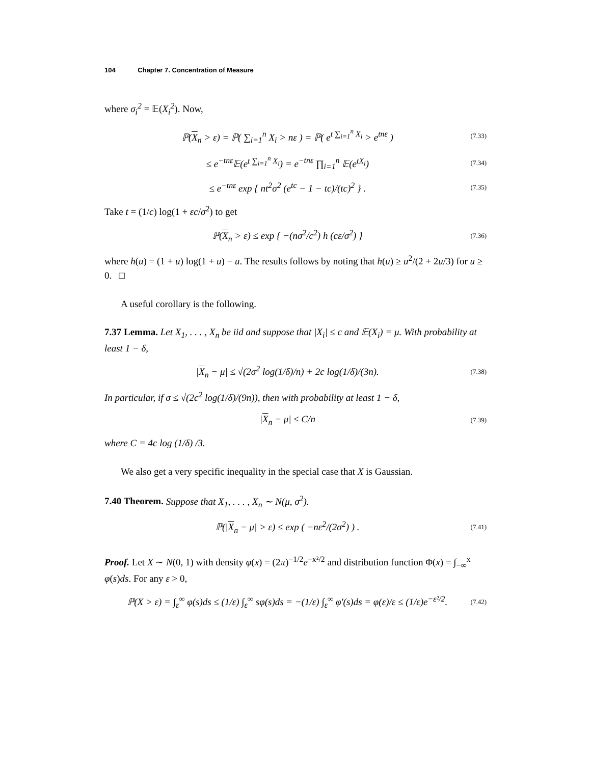104 Chapter 7. Concentration of Measure
where σ<sub>i</sub><sup>2</sup> = 𝔼(X<sub>i</sub><sup>2</sup>). Now,
ℙ(X<sub>n</sub> > ε) = ℙ( ∑<sub>i=1</sub><sup>n</sup> X<sub>i</sub> > nε ) = ℙ( e<sup>t ∑<sub>i=1</sub><sup>n</sup> X<sub>i</sub></sup> > e<sup>tnε</sup> )
(7.33)
≤ e<sup>−tnε</sup>𝔼(e<sup>t ∑<sub>i=1</sub><sup>n</sup> X<sub>i</sub></sup>) = e<sup>−tnε</sup> ∏<sub>i=1</sub><sup>n</sup> 𝔼(e<sup>tX<sub>i</sub></sup>)
(7.34)
≤ e<sup>−tnε</sup> exp { nt<sup>2</sup>σ<sup>2</sup> (e<sup>tc</sup> − 1 − tc)/(tc)<sup>2</sup> } .
(7.35)
Take t = (1/c) log(1 + εc/σ<sup>2</sup>) to get
ℙ(X<sub>n</sub> > ε) ≤ exp { −(nσ<sup>2</sup>/c<sup>2</sup>) h (cε/σ<sup>2</sup>) }
(7.36)
where h(u) = (1 + u) log(1 + u) − u. The results follows by noting that h(u) ≥ u<sup>2</sup>/(2 + 2u/3) for u ≥ 0. □
A useful corollary is the following.
7.37 Lemma. Let X<sub>1</sub>, . . . , X<sub>n</sub> be iid and suppose that |X<sub>i</sub>| ≤ c and 𝔼(X<sub>i</sub>) = μ. With probability at least 1 − δ,
|X<sub>n</sub> − μ| ≤ √(2σ<sup>2</sup> log(1/δ)/n) + 2c log(1/δ)/(3n).
(7.38)
In particular, if σ ≤ √(2c<sup>2</sup> log(1/δ)/(9n)), then with probability at least 1 − δ,
|X<sub>n</sub> − μ| ≤ C/n
(7.39)
where C = 4c log (1/δ) /3.
We also get a very specific inequality in the special case that X is Gaussian.
7.40 Theorem. Suppose that X<sub>1</sub>, . . . , X<sub>n</sub> ∼ N(μ, σ<sup>2</sup>).
ℙ(|X<sub>n</sub> − μ| > ε) ≤ exp ( −nε<sup>2</sup>/(2σ<sup>2</sup>) ) .
(7.41)
Proof. Let X ∼ N(0, 1) with density φ(x) = (2π)<sup>−1/2</sup>e<sup>−x²/2</sup> and distribution function Φ(x) = ∫<sub>−∞</sub><sup>x</sup> φ(s)ds. For any ε > 0,
ℙ(X > ε) = ∫<sub>ε</sub><sup>∞</sup> φ(s)ds ≤ (1/ε) ∫<sub>ε</sub><sup>∞</sup> sφ(s)ds = −(1/ε) ∫<sub>ε</sub><sup>∞</sup> φ′(s)ds = φ(ε)/ε ≤ (1/ε)e<sup>−ε²/2</sup>.
(7.42)